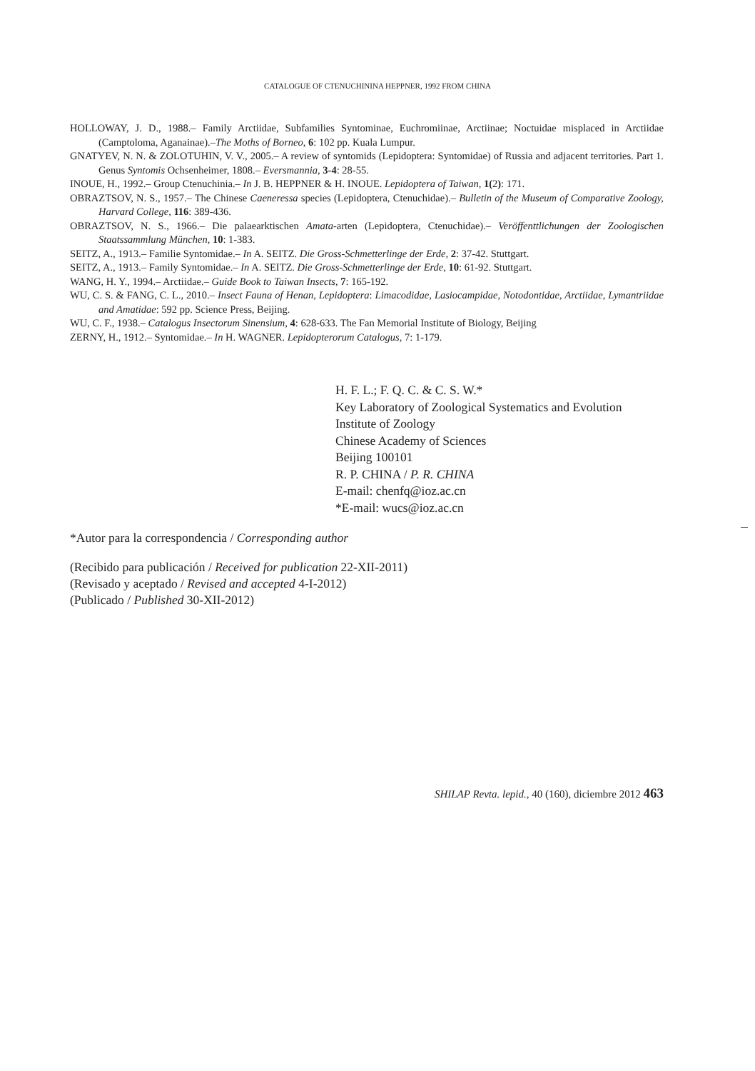CATALOGUE OF CTENUCHININA HEPPNER, 1992 FROM CHINA
HOLLOWAY, J. D., 1988.– Family Arctiidae, Subfamilies Syntominae, Euchromiinae, Arctiinae; Noctuidae misplaced in Arctiidae (Camptoloma, Aganainae).–The Moths of Borneo, 6: 102 pp. Kuala Lumpur.
GNATYEV, N. N. & ZOLOTUHIN, V. V., 2005.– A review of syntomids (Lepidoptera: Syntomidae) of Russia and adjacent territories. Part 1. Genus Syntomis Ochsenheimer, 1808.– Eversmannia, 3-4: 28-55.
INOUE, H., 1992.– Group Ctenuchinia.– In J. B. HEPPNER & H. INOUE. Lepidoptera of Taiwan, 1(2): 171.
OBRAZTSOV, N. S., 1957.– The Chinese Caeneressa species (Lepidoptera, Ctenuchidae).– Bulletin of the Museum of Comparative Zoology, Harvard College, 116: 389-436.
OBRAZTSOV, N. S., 1966.– Die palaearktischen Amata-arten (Lepidoptera, Ctenuchidae).– Veröffenttlichungen der Zoologischen Staatssammlung München, 10: 1-383.
SEITZ, A., 1913.– Familie Syntomidae.– In A. SEITZ. Die Gross-Schmetterlinge der Erde, 2: 37-42. Stuttgart.
SEITZ, A., 1913.– Family Syntomidae.– In A. SEITZ. Die Gross-Schmetterlinge der Erde, 10: 61-92. Stuttgart.
WANG, H. Y., 1994.– Arctiidae.– Guide Book to Taiwan Insects, 7: 165-192.
WU, C. S. & FANG, C. L., 2010.– Insect Fauna of Henan, Lepidoptera: Limacodidae, Lasiocampidae, Notodontidae, Arctiidae, Lymantriidae and Amatidae: 592 pp. Science Press, Beijing.
WU, C. F., 1938.– Catalogus Insectorum Sinensium, 4: 628-633. The Fan Memorial Institute of Biology, Beijing
ZERNY, H., 1912.– Syntomidae.– In H. WAGNER. Lepidopterorum Catalogus, 7: 1-179.
H. F. L.; F. Q. C. & C. S. W.*
Key Laboratory of Zoological Systematics and Evolution
Institute of Zoology
Chinese Academy of Sciences
Beijing 100101
R. P. CHINA / P. R. CHINA
E-mail: chenfq@ioz.ac.cn
*E-mail: wucs@ioz.ac.cn
*Autor para la correspondencia / Corresponding author
(Recibido para publicación / Received for publication 22-XII-2011)
(Revisado y aceptado / Revised and accepted 4-I-2012)
(Publicado / Published 30-XII-2012)
SHILAP Revta. lepid., 40 (160), diciembre 2012 463